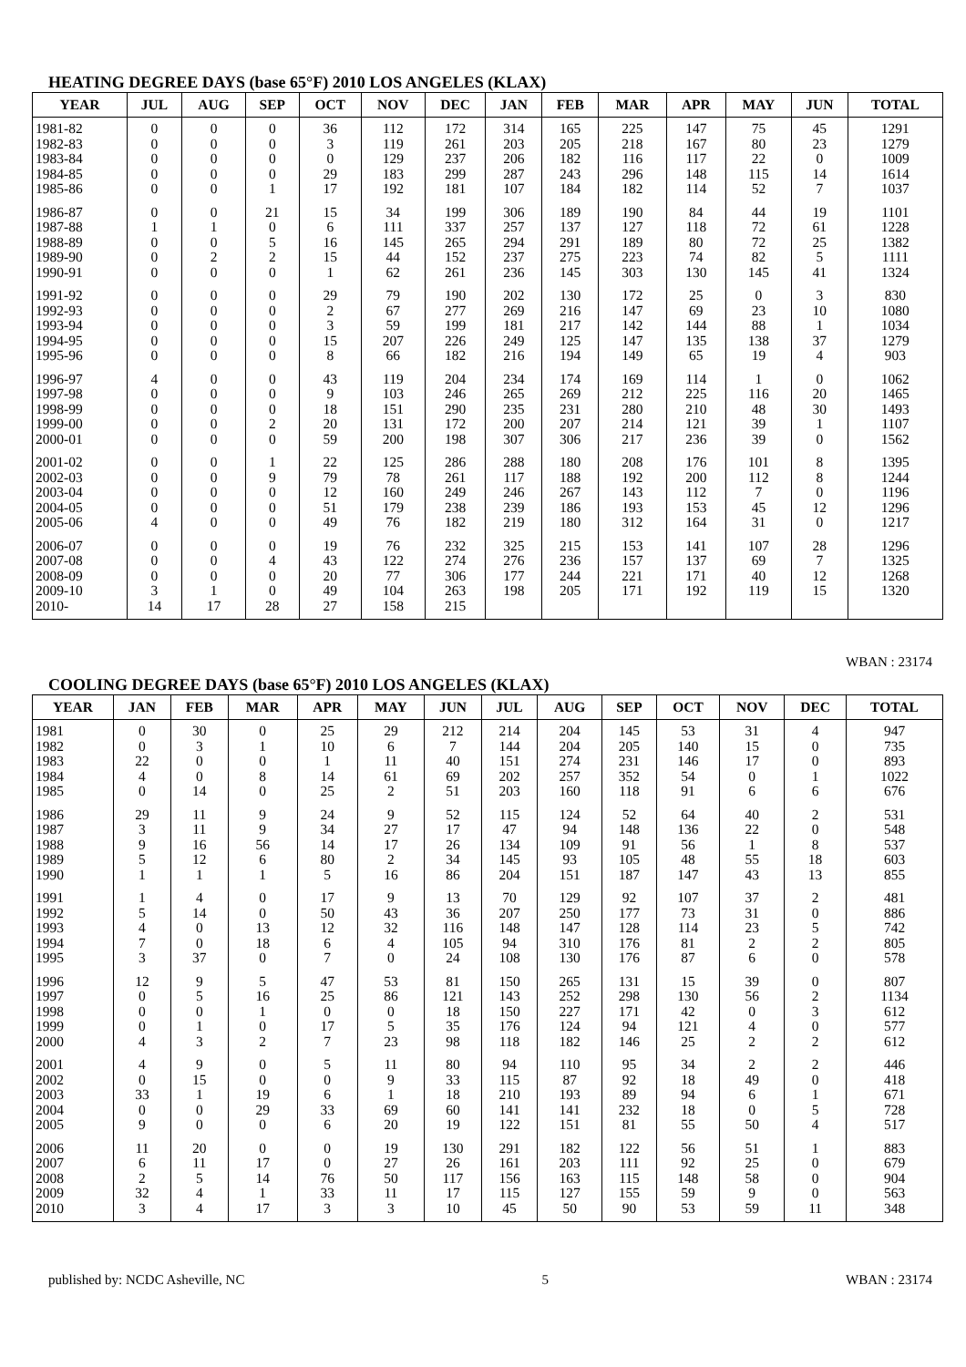HEATING DEGREE DAYS (base 65°F) 2010 LOS ANGELES (KLAX)
| YEAR | JUL | AUG | SEP | OCT | NOV | DEC | JAN | FEB | MAR | APR | MAY | JUN | TOTAL |
| --- | --- | --- | --- | --- | --- | --- | --- | --- | --- | --- | --- | --- | --- |
| 1981-82 | 0 | 0 | 0 | 36 | 112 | 172 | 314 | 165 | 225 | 147 | 75 | 45 | 1291 |
| 1982-83 | 0 | 0 | 0 | 3 | 119 | 261 | 203 | 205 | 218 | 167 | 80 | 23 | 1279 |
| 1983-84 | 0 | 0 | 0 | 0 | 129 | 237 | 206 | 182 | 116 | 117 | 22 | 0 | 1009 |
| 1984-85 | 0 | 0 | 0 | 29 | 183 | 299 | 287 | 243 | 296 | 148 | 115 | 14 | 1614 |
| 1985-86 | 0 | 0 | 1 | 17 | 192 | 181 | 107 | 184 | 182 | 114 | 52 | 7 | 1037 |
| 1986-87 | 0 | 0 | 21 | 15 | 34 | 199 | 306 | 189 | 190 | 84 | 44 | 19 | 1101 |
| 1987-88 | 1 | 1 | 0 | 6 | 111 | 337 | 257 | 137 | 127 | 118 | 72 | 61 | 1228 |
| 1988-89 | 0 | 0 | 5 | 16 | 145 | 265 | 294 | 291 | 189 | 80 | 72 | 25 | 1382 |
| 1989-90 | 0 | 2 | 2 | 15 | 44 | 152 | 237 | 275 | 223 | 74 | 82 | 5 | 1111 |
| 1990-91 | 0 | 0 | 0 | 1 | 62 | 261 | 236 | 145 | 303 | 130 | 145 | 41 | 1324 |
| 1991-92 | 0 | 0 | 0 | 29 | 79 | 190 | 202 | 130 | 172 | 25 | 0 | 3 | 830 |
| 1992-93 | 0 | 0 | 0 | 2 | 67 | 277 | 269 | 216 | 147 | 69 | 23 | 10 | 1080 |
| 1993-94 | 0 | 0 | 0 | 3 | 59 | 199 | 181 | 217 | 142 | 144 | 88 | 1 | 1034 |
| 1994-95 | 0 | 0 | 0 | 15 | 207 | 226 | 249 | 125 | 147 | 135 | 138 | 37 | 1279 |
| 1995-96 | 0 | 0 | 0 | 8 | 66 | 182 | 216 | 194 | 149 | 65 | 19 | 4 | 903 |
| 1996-97 | 4 | 0 | 0 | 43 | 119 | 204 | 234 | 174 | 169 | 114 | 1 | 0 | 1062 |
| 1997-98 | 0 | 0 | 0 | 9 | 103 | 246 | 265 | 269 | 212 | 225 | 116 | 20 | 1465 |
| 1998-99 | 0 | 0 | 0 | 18 | 151 | 290 | 235 | 231 | 280 | 210 | 48 | 30 | 1493 |
| 1999-00 | 0 | 0 | 2 | 20 | 131 | 172 | 200 | 207 | 214 | 121 | 39 | 1 | 1107 |
| 2000-01 | 0 | 0 | 0 | 59 | 200 | 198 | 307 | 306 | 217 | 236 | 39 | 0 | 1562 |
| 2001-02 | 0 | 0 | 1 | 22 | 125 | 286 | 288 | 180 | 208 | 176 | 101 | 8 | 1395 |
| 2002-03 | 0 | 0 | 9 | 79 | 78 | 261 | 117 | 188 | 192 | 200 | 112 | 8 | 1244 |
| 2003-04 | 0 | 0 | 0 | 12 | 160 | 249 | 246 | 267 | 143 | 112 | 7 | 0 | 1196 |
| 2004-05 | 0 | 0 | 0 | 51 | 179 | 238 | 239 | 186 | 193 | 153 | 45 | 12 | 1296 |
| 2005-06 | 4 | 0 | 0 | 49 | 76 | 182 | 219 | 180 | 312 | 164 | 31 | 0 | 1217 |
| 2006-07 | 0 | 0 | 0 | 19 | 76 | 232 | 325 | 215 | 153 | 141 | 107 | 28 | 1296 |
| 2007-08 | 0 | 0 | 4 | 43 | 122 | 274 | 276 | 236 | 157 | 137 | 69 | 7 | 1325 |
| 2008-09 | 0 | 0 | 0 | 20 | 77 | 306 | 177 | 244 | 221 | 171 | 40 | 12 | 1268 |
| 2009-10 | 3 | 1 | 0 | 49 | 104 | 263 | 198 | 205 | 171 | 192 | 119 | 15 | 1320 |
| 2010- | 14 | 17 | 28 | 27 | 158 | 215 | | | | | | | |
WBAN : 23174
COOLING DEGREE DAYS (base 65°F) 2010 LOS ANGELES (KLAX)
| YEAR | JAN | FEB | MAR | APR | MAY | JUN | JUL | AUG | SEP | OCT | NOV | DEC | TOTAL |
| --- | --- | --- | --- | --- | --- | --- | --- | --- | --- | --- | --- | --- | --- |
| 1981 | 0 | 30 | 0 | 25 | 29 | 212 | 214 | 204 | 145 | 53 | 31 | 4 | 947 |
| 1982 | 0 | 3 | 1 | 10 | 6 | 7 | 144 | 204 | 205 | 140 | 15 | 0 | 735 |
| 1983 | 22 | 0 | 0 | 1 | 11 | 40 | 151 | 274 | 231 | 146 | 17 | 0 | 893 |
| 1984 | 4 | 0 | 8 | 14 | 61 | 69 | 202 | 257 | 352 | 54 | 0 | 1 | 1022 |
| 1985 | 0 | 14 | 0 | 25 | 2 | 51 | 203 | 160 | 118 | 91 | 6 | 6 | 676 |
| 1986 | 29 | 11 | 9 | 24 | 9 | 52 | 115 | 124 | 52 | 64 | 40 | 2 | 531 |
| 1987 | 3 | 11 | 9 | 34 | 27 | 17 | 47 | 94 | 148 | 136 | 22 | 0 | 548 |
| 1988 | 9 | 16 | 56 | 14 | 17 | 26 | 134 | 109 | 91 | 56 | 1 | 8 | 537 |
| 1989 | 5 | 12 | 6 | 80 | 2 | 34 | 145 | 93 | 105 | 48 | 55 | 18 | 603 |
| 1990 | 1 | 1 | 1 | 5 | 16 | 86 | 204 | 151 | 187 | 147 | 43 | 13 | 855 |
| 1991 | 1 | 4 | 0 | 17 | 9 | 13 | 70 | 129 | 92 | 107 | 37 | 2 | 481 |
| 1992 | 5 | 14 | 0 | 50 | 43 | 36 | 207 | 250 | 177 | 73 | 31 | 0 | 886 |
| 1993 | 4 | 0 | 13 | 12 | 32 | 116 | 148 | 147 | 128 | 114 | 23 | 5 | 742 |
| 1994 | 7 | 0 | 18 | 6 | 4 | 105 | 94 | 310 | 176 | 81 | 2 | 2 | 805 |
| 1995 | 3 | 37 | 0 | 7 | 0 | 24 | 108 | 130 | 176 | 87 | 6 | 0 | 578 |
| 1996 | 12 | 9 | 5 | 47 | 53 | 81 | 150 | 265 | 131 | 15 | 39 | 0 | 807 |
| 1997 | 0 | 5 | 16 | 25 | 86 | 121 | 143 | 252 | 298 | 130 | 56 | 2 | 1134 |
| 1998 | 0 | 0 | 1 | 0 | 0 | 18 | 150 | 227 | 171 | 42 | 0 | 3 | 612 |
| 1999 | 0 | 1 | 0 | 17 | 5 | 35 | 176 | 124 | 94 | 121 | 4 | 0 | 577 |
| 2000 | 4 | 3 | 2 | 7 | 23 | 98 | 118 | 182 | 146 | 25 | 2 | 2 | 612 |
| 2001 | 4 | 9 | 0 | 5 | 11 | 80 | 94 | 110 | 95 | 34 | 2 | 2 | 446 |
| 2002 | 0 | 15 | 0 | 0 | 9 | 33 | 115 | 87 | 92 | 18 | 49 | 0 | 418 |
| 2003 | 33 | 1 | 19 | 6 | 1 | 18 | 210 | 193 | 89 | 94 | 6 | 1 | 671 |
| 2004 | 0 | 0 | 29 | 33 | 69 | 60 | 141 | 141 | 232 | 18 | 0 | 5 | 728 |
| 2005 | 9 | 0 | 0 | 6 | 20 | 19 | 122 | 151 | 81 | 55 | 50 | 4 | 517 |
| 2006 | 11 | 20 | 0 | 0 | 19 | 130 | 291 | 182 | 122 | 56 | 51 | 1 | 883 |
| 2007 | 6 | 11 | 17 | 0 | 27 | 26 | 161 | 203 | 111 | 92 | 25 | 0 | 679 |
| 2008 | 2 | 5 | 14 | 76 | 50 | 117 | 156 | 163 | 115 | 148 | 58 | 0 | 904 |
| 2009 | 32 | 4 | 1 | 33 | 11 | 17 | 115 | 127 | 155 | 59 | 9 | 0 | 563 |
| 2010 | 3 | 4 | 17 | 3 | 3 | 10 | 45 | 50 | 90 | 53 | 59 | 11 | 348 |
published by: NCDC Asheville, NC 5 WBAN : 23174